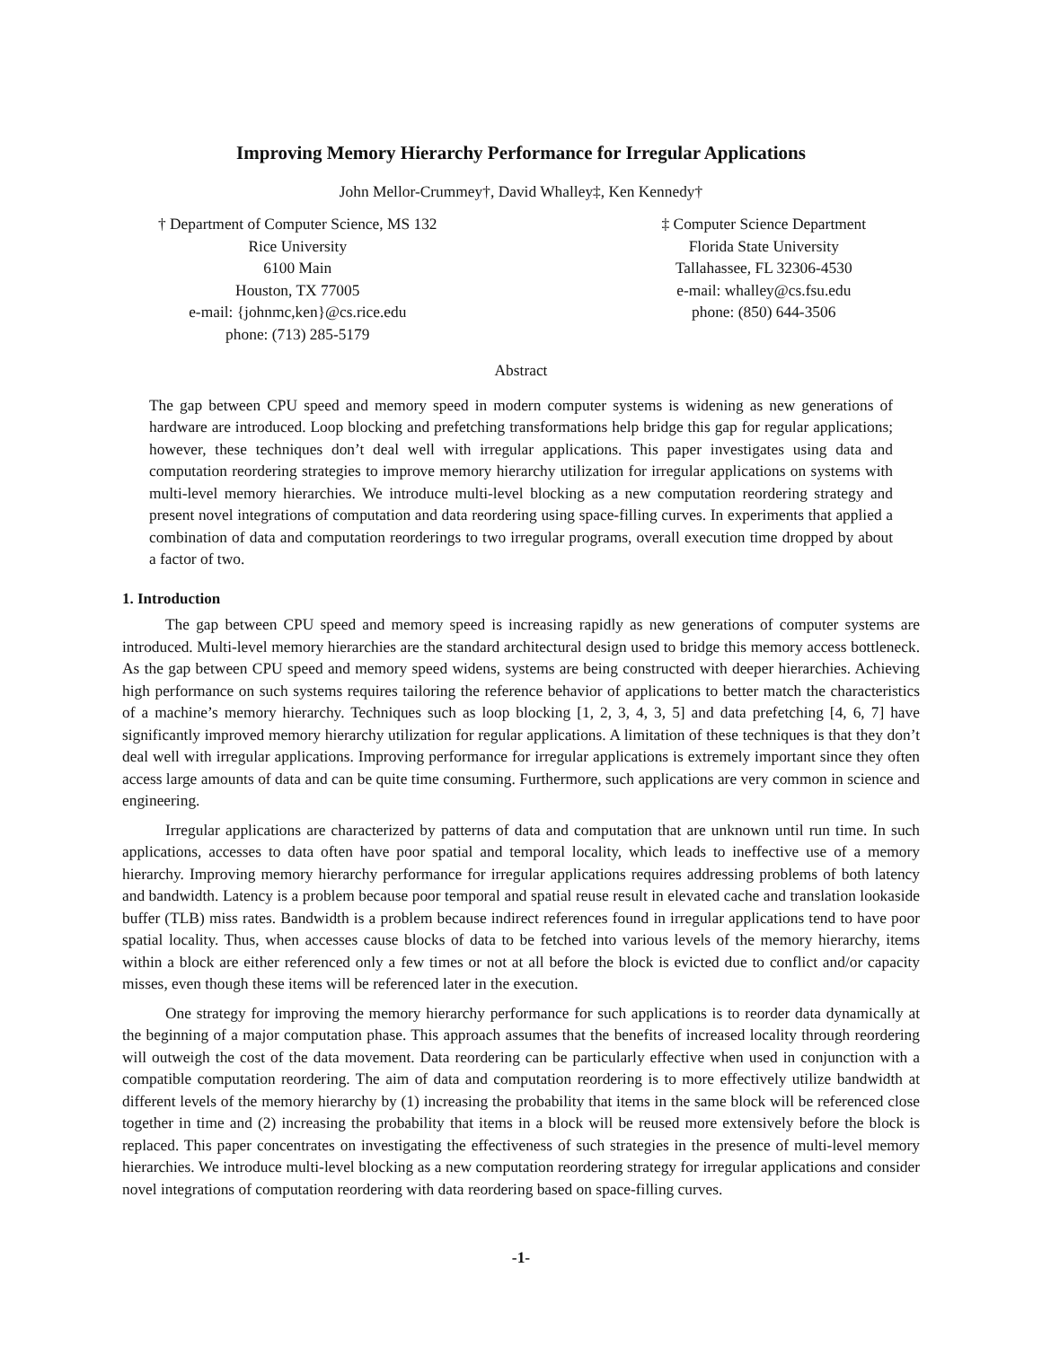Improving Memory Hierarchy Performance for Irregular Applications
John Mellor-Crummey†, David Whalley‡, Ken Kennedy†
† Department of Computer Science, MS 132
Rice University
6100 Main
Houston, TX 77005
e-mail: {johnmc,ken}@cs.rice.edu
phone: (713) 285-5179
‡ Computer Science Department
Florida State University
Tallahassee, FL 32306-4530
e-mail: whalley@cs.fsu.edu
phone: (850) 644-3506
Abstract
The gap between CPU speed and memory speed in modern computer systems is widening as new generations of hardware are introduced. Loop blocking and prefetching transformations help bridge this gap for regular applications; however, these techniques don’t deal well with irregular applications. This paper investigates using data and computation reordering strategies to improve memory hierarchy utilization for irregular applications on systems with multi-level memory hierarchies. We introduce multi-level blocking as a new computation reordering strategy and present novel integrations of computation and data reordering using space-filling curves. In experiments that applied a combination of data and computation reorderings to two irregular programs, overall execution time dropped by about a factor of two.
1. Introduction
The gap between CPU speed and memory speed is increasing rapidly as new generations of computer systems are introduced. Multi-level memory hierarchies are the standard architectural design used to bridge this memory access bottleneck. As the gap between CPU speed and memory speed widens, systems are being constructed with deeper hierarchies. Achieving high performance on such systems requires tailoring the reference behavior of applications to better match the characteristics of a machine’s memory hierarchy. Techniques such as loop blocking [1, 2, 3, 4, 3, 5] and data prefetching [4, 6, 7] have significantly improved memory hierarchy utilization for regular applications. A limitation of these techniques is that they don’t deal well with irregular applications. Improving performance for irregular applications is extremely important since they often access large amounts of data and can be quite time consuming. Furthermore, such applications are very common in science and engineering.
Irregular applications are characterized by patterns of data and computation that are unknown until run time. In such applications, accesses to data often have poor spatial and temporal locality, which leads to ineffective use of a memory hierarchy. Improving memory hierarchy performance for irregular applications requires addressing problems of both latency and bandwidth. Latency is a problem because poor temporal and spatial reuse result in elevated cache and translation lookaside buffer (TLB) miss rates. Bandwidth is a problem because indirect references found in irregular applications tend to have poor spatial locality. Thus, when accesses cause blocks of data to be fetched into various levels of the memory hierarchy, items within a block are either referenced only a few times or not at all before the block is evicted due to conflict and/or capacity misses, even though these items will be referenced later in the execution.
One strategy for improving the memory hierarchy performance for such applications is to reorder data dynamically at the beginning of a major computation phase. This approach assumes that the benefits of increased locality through reordering will outweigh the cost of the data movement. Data reordering can be particularly effective when used in conjunction with a compatible computation reordering. The aim of data and computation reordering is to more effectively utilize bandwidth at different levels of the memory hierarchy by (1) increasing the probability that items in the same block will be referenced close together in time and (2) increasing the probability that items in a block will be reused more extensively before the block is replaced. This paper concentrates on investigating the effectiveness of such strategies in the presence of multi-level memory hierarchies. We introduce multi-level blocking as a new computation reordering strategy for irregular applications and consider novel integrations of computation reordering with data reordering based on space-filling curves.
-1-